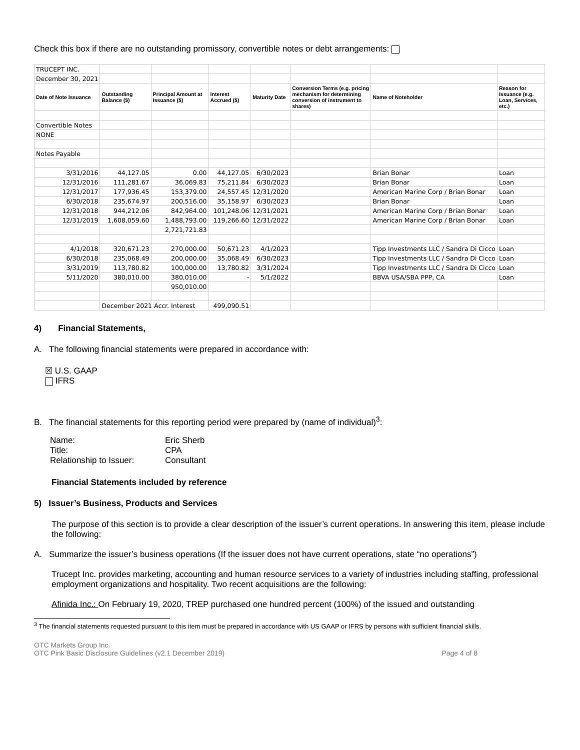Check this box if there are no outstanding promissory, convertible notes or debt arrangements:
| TRUCEPT INC. | | | | | | | |
| December 30, 2021 | | | | | | | |
| Date of Note Issuance | Outstanding Balance ($) | Principal Amount at Issuance ($) | Interest Accrued ($) | Maturity Date | Conversion Terms (e.g. pricing mechanism for determining conversion of instrument to shares) | Name of Noteholder | Reason for Issuance (e.g. Loan, Services, etc.) |
| Convertible Notes | | | | | | | |
| NONE | | | | | | | |
| Notes Payable | | | | | | | |
| 3/31/2016 | 44,127.05 | 0.00 | 44,127.05 | 6/30/2023 | | Brian Bonar | Loan |
| 12/31/2016 | 111,281.67 | 36,069.83 | 75,211.84 | 6/30/2023 | | Brian Bonar | Loan |
| 12/31/2017 | 177,936.45 | 153,379.00 | 24,557.45 | 12/31/2020 | | American Marine Corp / Brian Bonar | Loan |
| 6/30/2018 | 235,674.97 | 200,516.00 | 35,158.97 | 6/30/2023 | | Brian Bonar | Loan |
| 12/31/2018 | 944,212.06 | 842,964.00 | 101,248.06 | 12/31/2021 | | American Marine Corp / Brian Bonar | Loan |
| 12/31/2019 | 1,608,059.60 | 1,488,793.00 | 119,266.60 | 12/31/2022 | | American Marine Corp / Brian Bonar | Loan |
| | | 2,721,721.83 | | | | | |
| 4/1/2018 | 320,671.23 | 270,000.00 | 50,671.23 | 4/1/2023 | | Tipp Investments LLC / Sandra Di Cicco | Loan |
| 6/30/2018 | 235,068.49 | 200,000.00 | 35,068.49 | 6/30/2023 | | Tipp Investments LLC / Sandra Di Cicco | Loan |
| 3/31/2019 | 113,780.82 | 100,000.00 | 13,780.82 | 3/31/2024 | | Tipp Investments LLC / Sandra Di Cicco | Loan |
| 5/11/2020 | 380,010.00 | 380,010.00 | - | 5/1/2022 | | BBVA USA/SBA PPP, CA | Loan |
| | | 950,010.00 | | | | | |
| | December 2021 Accr. Interest | | 499,090.51 | | | | |
4) Financial Statements,
A. The following financial statements were prepared in accordance with:
☒ U.S. GAAP
IFRS
B. The financial statements for this reporting period were prepared by (name of individual)<sup>3</sup>:
| Name: | Eric Sherb |
| Title: | CPA |
| Relationship to Issuer: | Consultant |
Financial Statements included by reference
5) Issuer’s Business, Products and Services
The purpose of this section is to provide a clear description of the issuer’s current operations. In answering this item, please include the following:
A. Summarize the issuer’s business operations (If the issuer does not have current operations, state “no operations”)
Trucept Inc. provides marketing, accounting and human resource services to a variety of industries including staffing, professional employment organizations and hospitality. Two recent acquisitions are the following:
Afinida Inc.: On February 19, 2020, TREP purchased one hundred percent (100%) of the issued and outstanding
<sup>3</sup> The financial statements requested pursuant to this item must be prepared in accordance with US GAAP or IFRS by persons with sufficient financial skills.
OTC Markets Group Inc.
OTC Pink Basic Disclosure Guidelines (v2.1 December 2019) Page 4 of 8